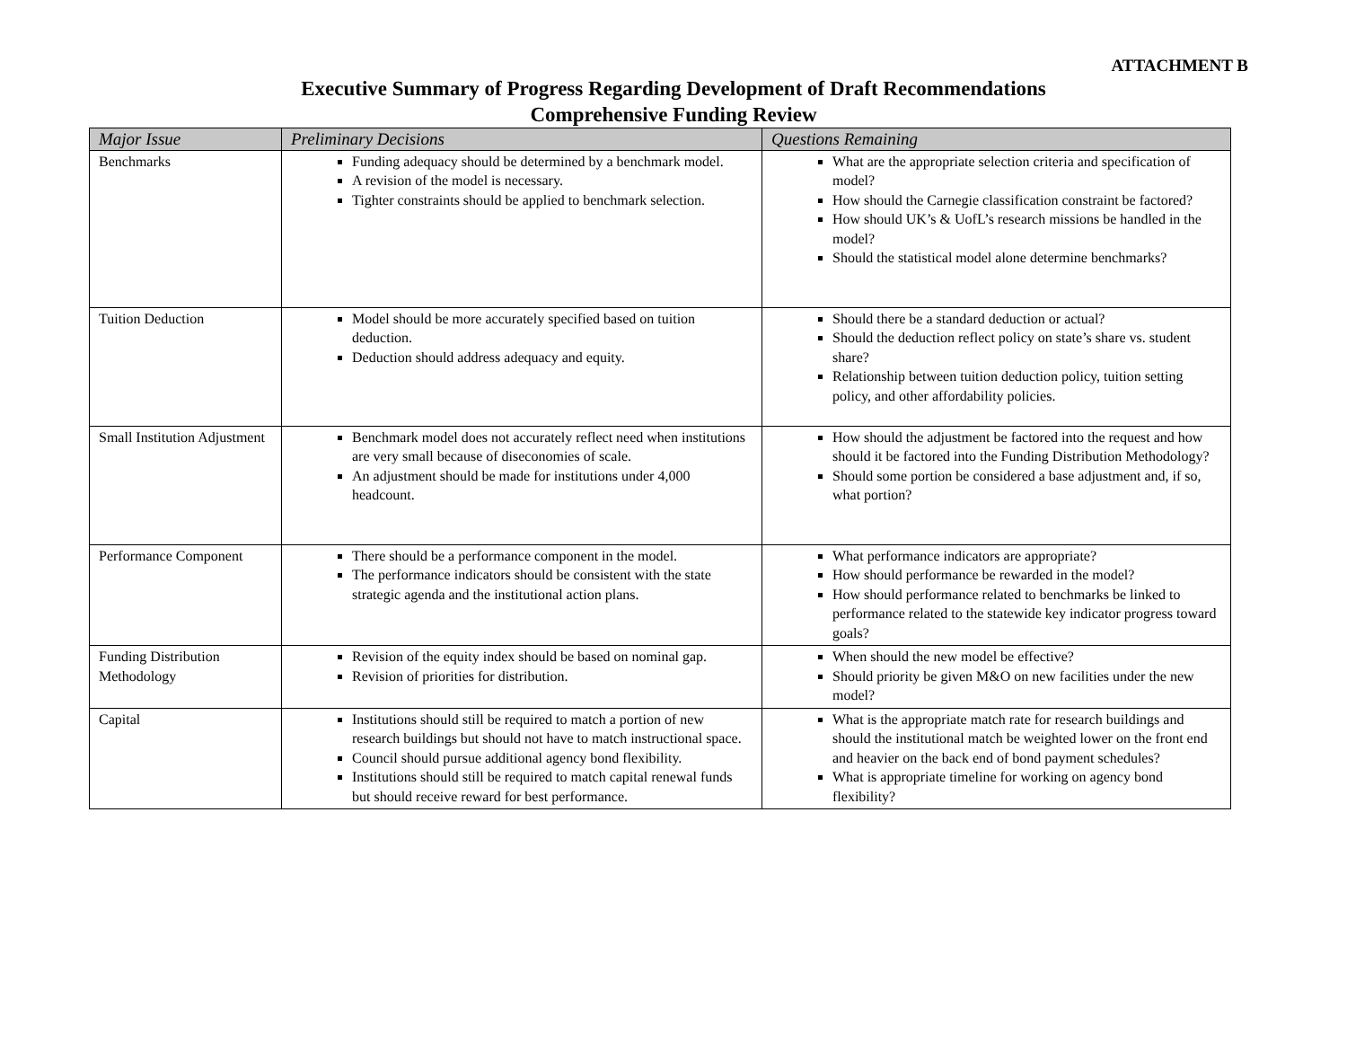ATTACHMENT B
Executive Summary of Progress Regarding Development of Draft Recommendations
Comprehensive Funding Review
| Major Issue | Preliminary Decisions | Questions Remaining |
| --- | --- | --- |
| Benchmarks | Funding adequacy should be determined by a benchmark model. A revision of the model is necessary. Tighter constraints should be applied to benchmark selection. | What are the appropriate selection criteria and specification of model? How should the Carnegie classification constraint be factored? How should UK’s & UofL’s research missions be handled in the model? Should the statistical model alone determine benchmarks? |
| Tuition Deduction | Model should be more accurately specified based on tuition deduction. Deduction should address adequacy and equity. | Should there be a standard deduction or actual? Should the deduction reflect policy on state’s share vs. student share? Relationship between tuition deduction policy, tuition setting policy, and other affordability policies. |
| Small Institution Adjustment | Benchmark model does not accurately reflect need when institutions are very small because of diseconomies of scale. An adjustment should be made for institutions under 4,000 headcount. | How should the adjustment be factored into the request and how should it be factored into the Funding Distribution Methodology? Should some portion be considered a base adjustment and, if so, what portion? |
| Performance Component | There should be a performance component in the model. The performance indicators should be consistent with the state strategic agenda and the institutional action plans. | What performance indicators are appropriate? How should performance be rewarded in the model? How should performance related to benchmarks be linked to performance related to the statewide key indicator progress toward goals? |
| Funding Distribution Methodology | Revision of the equity index should be based on nominal gap. Revision of priorities for distribution. | When should the new model be effective? Should priority be given M&O on new facilities under the new model? |
| Capital | Institutions should still be required to match a portion of new research buildings but should not have to match instructional space. Council should pursue additional agency bond flexibility. Institutions should still be required to match capital renewal funds but should receive reward for best performance. | What is the appropriate match rate for research buildings and should the institutional match be weighted lower on the front end and heavier on the back end of bond payment schedules? What is appropriate timeline for working on agency bond flexibility? |